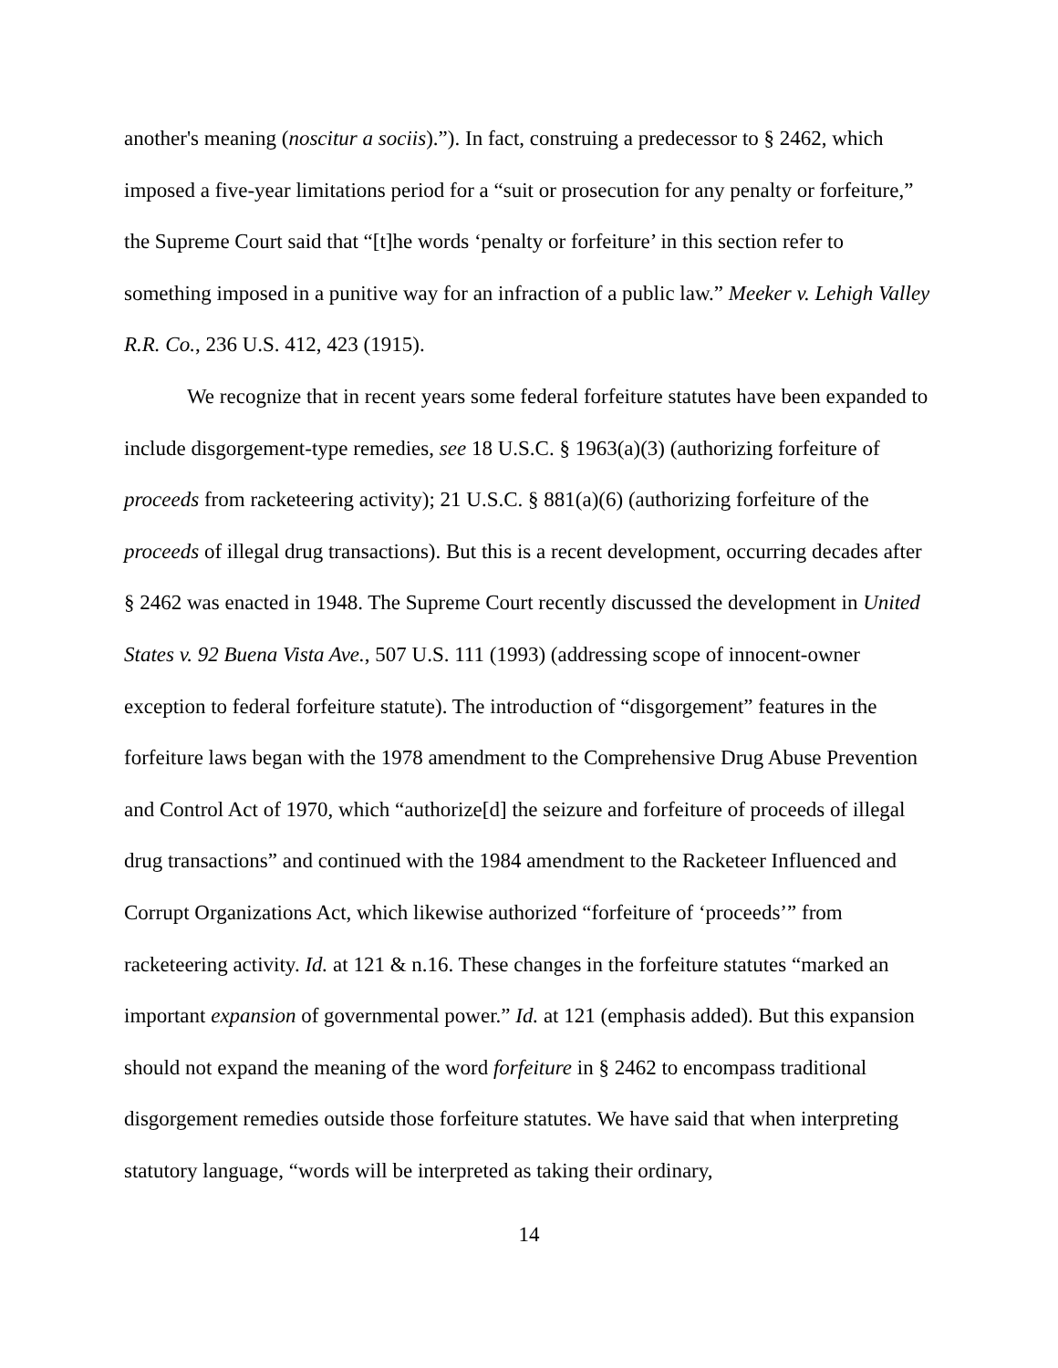another's meaning (noscitur a sociis).”). In fact, construing a predecessor to § 2462, which imposed a five-year limitations period for a “suit or prosecution for any penalty or forfeiture,” the Supreme Court said that “[t]he words ‘penalty or forfeiture’ in this section refer to something imposed in a punitive way for an infraction of a public law.” Meeker v. Lehigh Valley R.R. Co., 236 U.S. 412, 423 (1915).
We recognize that in recent years some federal forfeiture statutes have been expanded to include disgorgement-type remedies, see 18 U.S.C. § 1963(a)(3) (authorizing forfeiture of proceeds from racketeering activity); 21 U.S.C. § 881(a)(6) (authorizing forfeiture of the proceeds of illegal drug transactions). But this is a recent development, occurring decades after § 2462 was enacted in 1948. The Supreme Court recently discussed the development in United States v. 92 Buena Vista Ave., 507 U.S. 111 (1993) (addressing scope of innocent-owner exception to federal forfeiture statute). The introduction of “disgorgement” features in the forfeiture laws began with the 1978 amendment to the Comprehensive Drug Abuse Prevention and Control Act of 1970, which “authorize[d] the seizure and forfeiture of proceeds of illegal drug transactions” and continued with the 1984 amendment to the Racketeer Influenced and Corrupt Organizations Act, which likewise authorized “forfeiture of ‘proceeds’” from racketeering activity. Id. at 121 & n.16. These changes in the forfeiture statutes “marked an important expansion of governmental power.” Id. at 121 (emphasis added). But this expansion should not expand the meaning of the word forfeiture in § 2462 to encompass traditional disgorgement remedies outside those forfeiture statutes. We have said that when interpreting statutory language, “words will be interpreted as taking their ordinary,
14